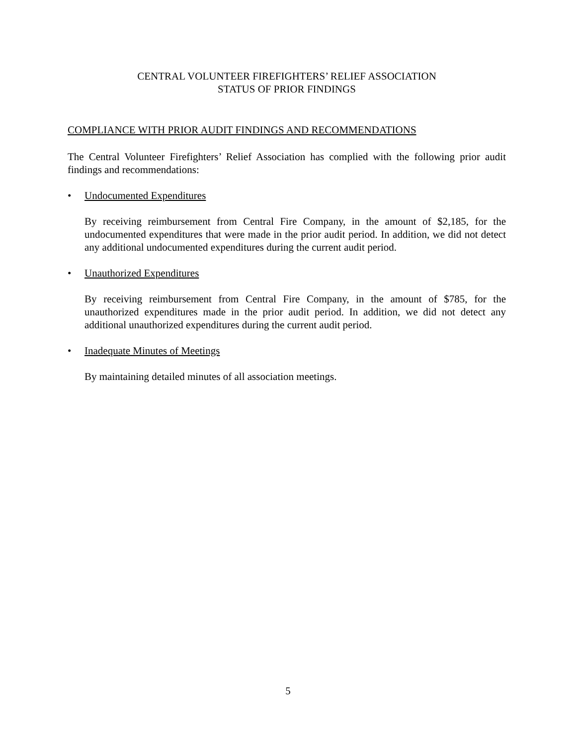CENTRAL VOLUNTEER FIREFIGHTERS’ RELIEF ASSOCIATION
STATUS OF PRIOR FINDINGS
COMPLIANCE WITH PRIOR AUDIT FINDINGS AND RECOMMENDATIONS
The Central Volunteer Firefighters’ Relief Association has complied with the following prior audit findings and recommendations:
• Undocumented Expenditures
By receiving reimbursement from Central Fire Company, in the amount of $2,185, for the undocumented expenditures that were made in the prior audit period. In addition, we did not detect any additional undocumented expenditures during the current audit period.
• Unauthorized Expenditures
By receiving reimbursement from Central Fire Company, in the amount of $785, for the unauthorized expenditures made in the prior audit period. In addition, we did not detect any additional unauthorized expenditures during the current audit period.
• Inadequate Minutes of Meetings
By maintaining detailed minutes of all association meetings.
5